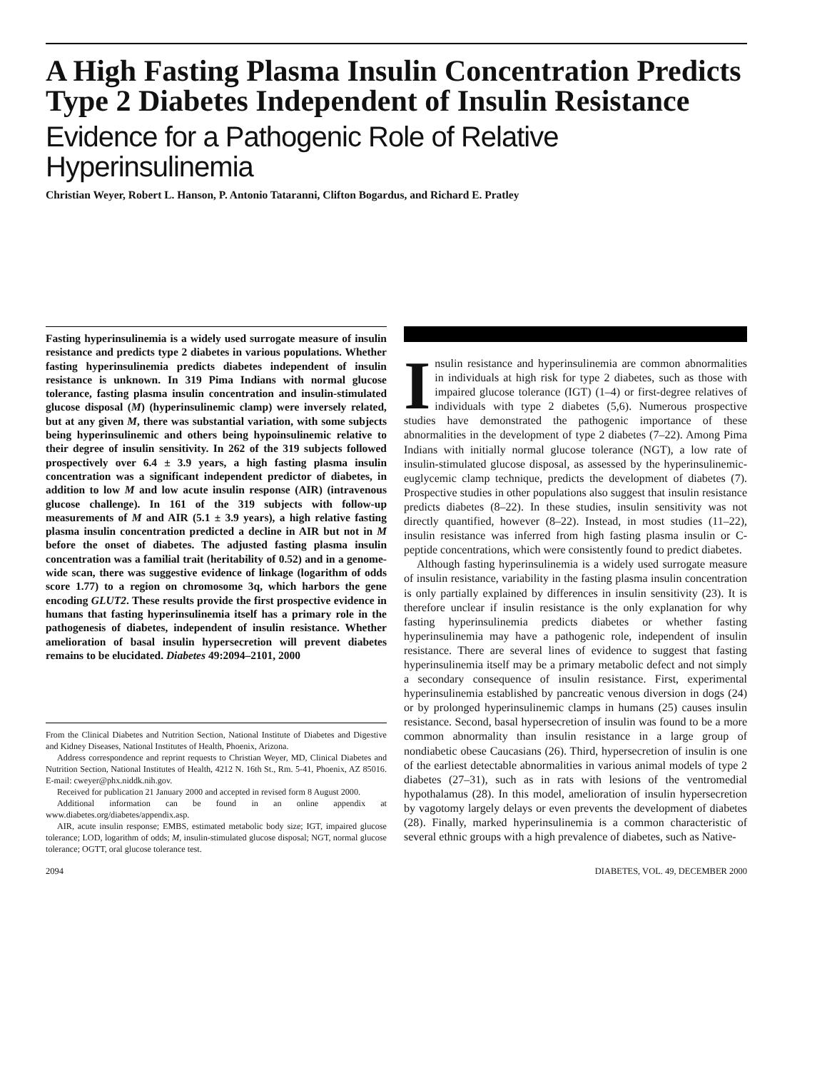A High Fasting Plasma Insulin Concentration Predicts Type 2 Diabetes Independent of Insulin Resistance
Evidence for a Pathogenic Role of Relative Hyperinsulinemia
Christian Weyer, Robert L. Hanson, P. Antonio Tataranni, Clifton Bogardus, and Richard E. Pratley
Fasting hyperinsulinemia is a widely used surrogate measure of insulin resistance and predicts type 2 diabetes in various populations. Whether fasting hyperinsulinemia predicts diabetes independent of insulin resistance is unknown. In 319 Pima Indians with normal glucose tolerance, fasting plasma insulin concentration and insulin-stimulated glucose disposal (M) (hyperinsulinemic clamp) were inversely related, but at any given M, there was substantial variation, with some subjects being hyperinsulinemic and others being hypoinsulinemic relative to their degree of insulin sensitivity. In 262 of the 319 subjects followed prospectively over 6.4 ± 3.9 years, a high fasting plasma insulin concentration was a significant independent predictor of diabetes, in addition to low M and low acute insulin response (AIR) (intravenous glucose challenge). In 161 of the 319 subjects with follow-up measurements of M and AIR (5.1 ± 3.9 years), a high relative fasting plasma insulin concentration predicted a decline in AIR but not in M before the onset of diabetes. The adjusted fasting plasma insulin concentration was a familial trait (heritability of 0.52) and in a genome-wide scan, there was suggestive evidence of linkage (logarithm of odds score 1.77) to a region on chromosome 3q, which harbors the gene encoding GLUT2. These results provide the first prospective evidence in humans that fasting hyperinsulinemia itself has a primary role in the pathogenesis of diabetes, independent of insulin resistance. Whether amelioration of basal insulin hypersecretion will prevent diabetes remains to be elucidated. Diabetes 49:2094–2101, 2000
From the Clinical Diabetes and Nutrition Section, National Institute of Diabetes and Digestive and Kidney Diseases, National Institutes of Health, Phoenix, Arizona.
Address correspondence and reprint requests to Christian Weyer, MD, Clinical Diabetes and Nutrition Section, National Institutes of Health, 4212 N. 16th St., Rm. 5-41, Phoenix, AZ 85016. E-mail: cweyer@phx.niddk.nih.gov.
Received for publication 21 January 2000 and accepted in revised form 8 August 2000.
Additional information can be found in an online appendix at www.diabetes.org/diabetes/appendix.asp.
AIR, acute insulin response; EMBS, estimated metabolic body size; IGT, impaired glucose tolerance; LOD, logarithm of odds; M, insulin-stimulated glucose disposal; NGT, normal glucose tolerance; OGTT, oral glucose tolerance test.
Insulin resistance and hyperinsulinemia are common abnormalities in individuals at high risk for type 2 diabetes, such as those with impaired glucose tolerance (IGT) (1–4) or first-degree relatives of individuals with type 2 diabetes (5,6). Numerous prospective studies have demonstrated the pathogenic importance of these abnormalities in the development of type 2 diabetes (7–22). Among Pima Indians with initially normal glucose tolerance (NGT), a low rate of insulin-stimulated glucose disposal, as assessed by the hyperinsulinemic-euglycemic clamp technique, predicts the development of diabetes (7). Prospective studies in other populations also suggest that insulin resistance predicts diabetes (8–22). In these studies, insulin sensitivity was not directly quantified, however (8–22). Instead, in most studies (11–22), insulin resistance was inferred from high fasting plasma insulin or C-peptide concentrations, which were consistently found to predict diabetes.
Although fasting hyperinsulinemia is a widely used surrogate measure of insulin resistance, variability in the fasting plasma insulin concentration is only partially explained by differences in insulin sensitivity (23). It is therefore unclear if insulin resistance is the only explanation for why fasting hyperinsulinemia predicts diabetes or whether fasting hyperinsulinemia may have a pathogenic role, independent of insulin resistance. There are several lines of evidence to suggest that fasting hyperinsulinemia itself may be a primary metabolic defect and not simply a secondary consequence of insulin resistance. First, experimental hyperinsulinemia established by pancreatic venous diversion in dogs (24) or by prolonged hyperinsulinemic clamps in humans (25) causes insulin resistance. Second, basal hypersecretion of insulin was found to be a more common abnormality than insulin resistance in a large group of nondiabetic obese Caucasians (26). Third, hypersecretion of insulin is one of the earliest detectable abnormalities in various animal models of type 2 diabetes (27–31), such as in rats with lesions of the ventromedial hypothalamus (28). In this model, amelioration of insulin hypersecretion by vagotomy largely delays or even prevents the development of diabetes (28). Finally, marked hyperinsulinemia is a common characteristic of several ethnic groups with a high prevalence of diabetes, such as Native-
2094 DIABETES, VOL. 49, DECEMBER 2000